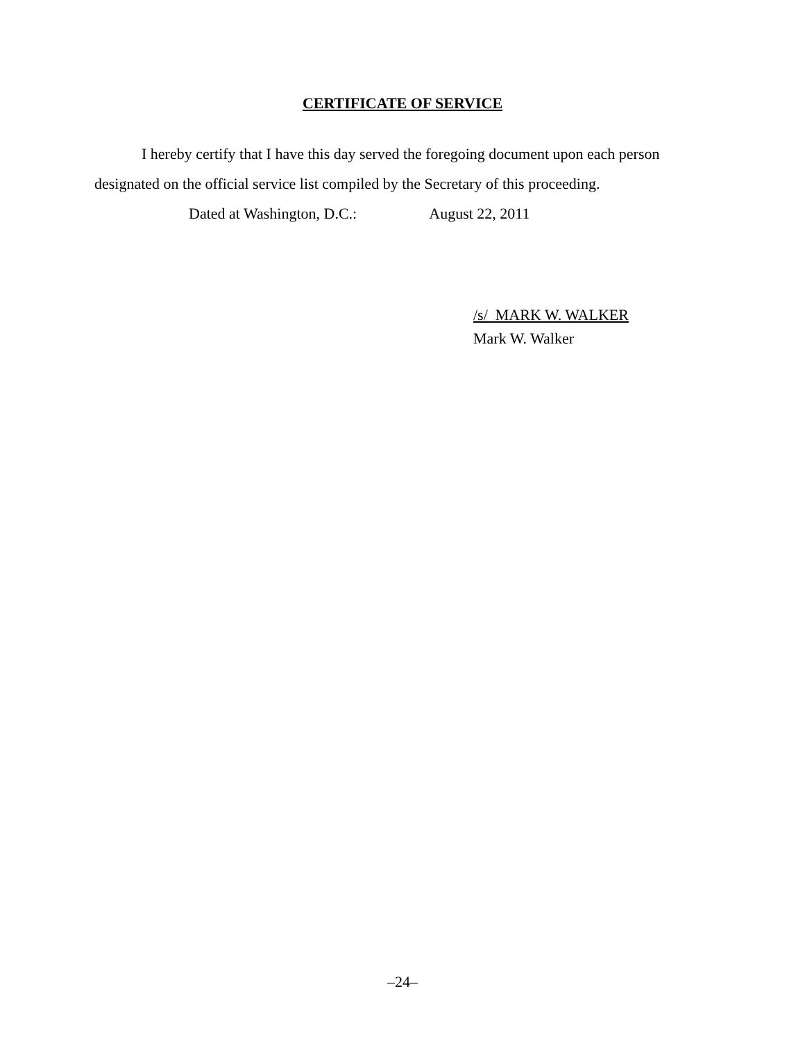CERTIFICATE OF SERVICE
I hereby certify that I have this day served the foregoing document upon each person designated on the official service list compiled by the Secretary of this proceeding.
Dated at Washington, D.C.: August 22, 2011
/s/ MARK W. WALKER
Mark W. Walker
–24–